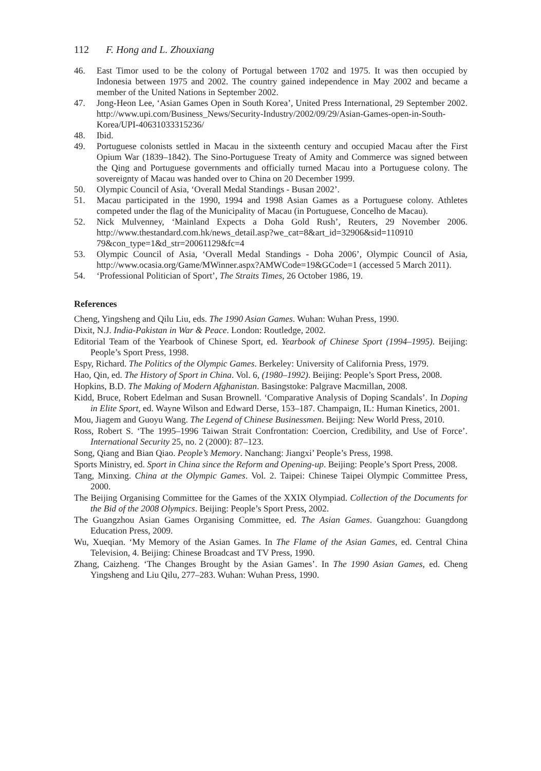112 F. Hong and L. Zhouxiang
46. East Timor used to be the colony of Portugal between 1702 and 1975. It was then occupied by Indonesia between 1975 and 2002. The country gained independence in May 2002 and became a member of the United Nations in September 2002.
47. Jong-Heon Lee, ‘Asian Games Open in South Korea’, United Press International, 29 September 2002. http://www.upi.com/Business_News/Security-Industry/2002/09/29/Asian-Games-open-in-South-Korea/UPI-40631033315236/
48. Ibid.
49. Portuguese colonists settled in Macau in the sixteenth century and occupied Macau after the First Opium War (1839–1842). The Sino-Portuguese Treaty of Amity and Commerce was signed between the Qing and Portuguese governments and officially turned Macau into a Portuguese colony. The sovereignty of Macau was handed over to China on 20 December 1999.
50. Olympic Council of Asia, ‘Overall Medal Standings - Busan 2002’.
51. Macau participated in the 1990, 1994 and 1998 Asian Games as a Portuguese colony. Athletes competed under the flag of the Municipality of Macau (in Portuguese, Concelho de Macau).
52. Nick Mulvenney, ‘Mainland Expects a Doha Gold Rush’, Reuters, 29 November 2006. http://www.thestandard.com.hk/news_detail.asp?we_cat=8&art_id=32906&sid=110910 79&con_type=1&d_str=20061129&fc=4
53. Olympic Council of Asia, ‘Overall Medal Standings - Doha 2006’, Olympic Council of Asia, http://www.ocasia.org/Game/MWinner.aspx?AMWCode=19&GCode=1 (accessed 5 March 2011).
54. ‘Professional Politician of Sport’, The Straits Times, 26 October 1986, 19.
References
Cheng, Yingsheng and Qilu Liu, eds. The 1990 Asian Games. Wuhan: Wuhan Press, 1990.
Dixit, N.J. India-Pakistan in War & Peace. London: Routledge, 2002.
Editorial Team of the Yearbook of Chinese Sport, ed. Yearbook of Chinese Sport (1994–1995). Beijing: People’s Sport Press, 1998.
Espy, Richard. The Politics of the Olympic Games. Berkeley: University of California Press, 1979.
Hao, Qin, ed. The History of Sport in China. Vol. 6, (1980–1992). Beijing: People’s Sport Press, 2008.
Hopkins, B.D. The Making of Modern Afghanistan. Basingstoke: Palgrave Macmillan, 2008.
Kidd, Bruce, Robert Edelman and Susan Brownell. ‘Comparative Analysis of Doping Scandals’. In Doping in Elite Sport, ed. Wayne Wilson and Edward Derse, 153–187. Champaign, IL: Human Kinetics, 2001.
Mou, Jiagem and Guoyu Wang. The Legend of Chinese Businessmen. Beijing: New World Press, 2010.
Ross, Robert S. ‘The 1995–1996 Taiwan Strait Confrontation: Coercion, Credibility, and Use of Force’. International Security 25, no. 2 (2000): 87–123.
Song, Qiang and Bian Qiao. People’s Memory. Nanchang: Jiangxi’ People’s Press, 1998.
Sports Ministry, ed. Sport in China since the Reform and Opening-up. Beijing: People’s Sport Press, 2008.
Tang, Minxing. China at the Olympic Games. Vol. 2. Taipei: Chinese Taipei Olympic Committee Press, 2000.
The Beijing Organising Committee for the Games of the XXIX Olympiad. Collection of the Documents for the Bid of the 2008 Olympics. Beijing: People’s Sport Press, 2002.
The Guangzhou Asian Games Organising Committee, ed. The Asian Games. Guangzhou: Guangdong Education Press, 2009.
Wu, Xueqian. ‘My Memory of the Asian Games. In The Flame of the Asian Games, ed. Central China Television, 4. Beijing: Chinese Broadcast and TV Press, 1990.
Zhang, Caizheng. ‘The Changes Brought by the Asian Games’. In The 1990 Asian Games, ed. Cheng Yingsheng and Liu Qilu, 277–283. Wuhan: Wuhan Press, 1990.